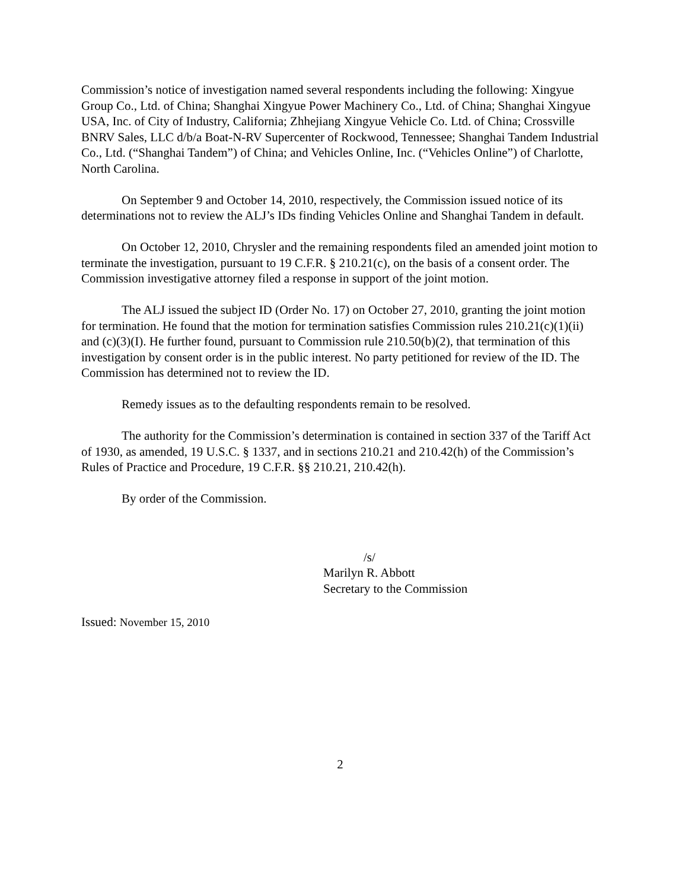Commission’s notice of investigation named several respondents including the following: Xingyue Group Co., Ltd. of China; Shanghai Xingyue Power Machinery Co., Ltd. of China; Shanghai Xingyue USA, Inc. of City of Industry, California; Zhhejiang Xingyue Vehicle Co. Ltd. of China; Crossville BNRV Sales, LLC d/b/a Boat-N-RV Supercenter of Rockwood, Tennessee; Shanghai Tandem Industrial Co., Ltd. (“Shanghai Tandem”) of China; and Vehicles Online, Inc. (“Vehicles Online”) of Charlotte, North Carolina.
On September 9 and October 14, 2010, respectively, the Commission issued notice of its determinations not to review the ALJ’s IDs finding Vehicles Online and Shanghai Tandem in default.
On October 12, 2010, Chrysler and the remaining respondents filed an amended joint motion to terminate the investigation, pursuant to 19 C.F.R. § 210.21(c), on the basis of a consent order. The Commission investigative attorney filed a response in support of the joint motion.
The ALJ issued the subject ID (Order No. 17) on October 27, 2010, granting the joint motion for termination. He found that the motion for termination satisfies Commission rules 210.21(c)(1)(ii) and (c)(3)(I). He further found, pursuant to Commission rule 210.50(b)(2), that termination of this investigation by consent order is in the public interest. No party petitioned for review of the ID. The Commission has determined not to review the ID.
Remedy issues as to the defaulting respondents remain to be resolved.
The authority for the Commission’s determination is contained in section 337 of the Tariff Act of 1930, as amended, 19 U.S.C. § 1337, and in sections 210.21 and 210.42(h) of the Commission’s Rules of Practice and Procedure, 19 C.F.R. §§ 210.21, 210.42(h).
By order of the Commission.
/s/
Marilyn R. Abbott
Secretary to the Commission
Issued: November 15, 2010
2